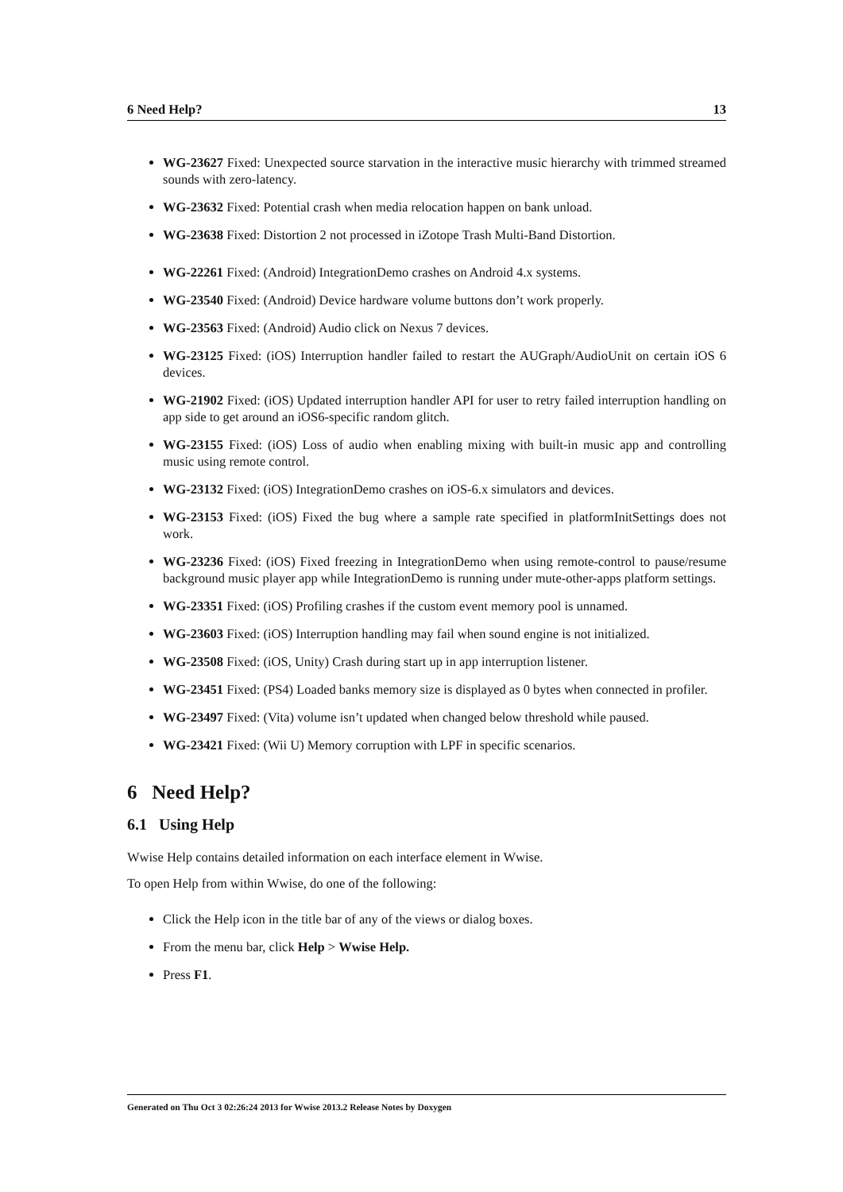6 Need Help? 13
WG-23627 Fixed: Unexpected source starvation in the interactive music hierarchy with trimmed streamed sounds with zero-latency.
WG-23632 Fixed: Potential crash when media relocation happen on bank unload.
WG-23638 Fixed: Distortion 2 not processed in iZotope Trash Multi-Band Distortion.
WG-22261 Fixed: (Android) IntegrationDemo crashes on Android 4.x systems.
WG-23540 Fixed: (Android) Device hardware volume buttons don’t work properly.
WG-23563 Fixed: (Android) Audio click on Nexus 7 devices.
WG-23125 Fixed: (iOS) Interruption handler failed to restart the AUGraph/AudioUnit on certain iOS 6 devices.
WG-21902 Fixed: (iOS) Updated interruption handler API for user to retry failed interruption handling on app side to get around an iOS6-specific random glitch.
WG-23155 Fixed: (iOS) Loss of audio when enabling mixing with built-in music app and controlling music using remote control.
WG-23132 Fixed: (iOS) IntegrationDemo crashes on iOS-6.x simulators and devices.
WG-23153 Fixed: (iOS) Fixed the bug where a sample rate specified in platformInitSettings does not work.
WG-23236 Fixed: (iOS) Fixed freezing in IntegrationDemo when using remote-control to pause/resume background music player app while IntegrationDemo is running under mute-other-apps platform settings.
WG-23351 Fixed: (iOS) Profiling crashes if the custom event memory pool is unnamed.
WG-23603 Fixed: (iOS) Interruption handling may fail when sound engine is not initialized.
WG-23508 Fixed: (iOS, Unity) Crash during start up in app interruption listener.
WG-23451 Fixed: (PS4) Loaded banks memory size is displayed as 0 bytes when connected in profiler.
WG-23497 Fixed: (Vita) volume isn’t updated when changed below threshold while paused.
WG-23421 Fixed: (Wii U) Memory corruption with LPF in specific scenarios.
6 Need Help?
6.1 Using Help
Wwise Help contains detailed information on each interface element in Wwise.
To open Help from within Wwise, do one of the following:
Click the Help icon in the title bar of any of the views or dialog boxes.
From the menu bar, click Help > Wwise Help.
Press F1.
Generated on Thu Oct 3 02:26:24 2013 for Wwise 2013.2 Release Notes by Doxygen